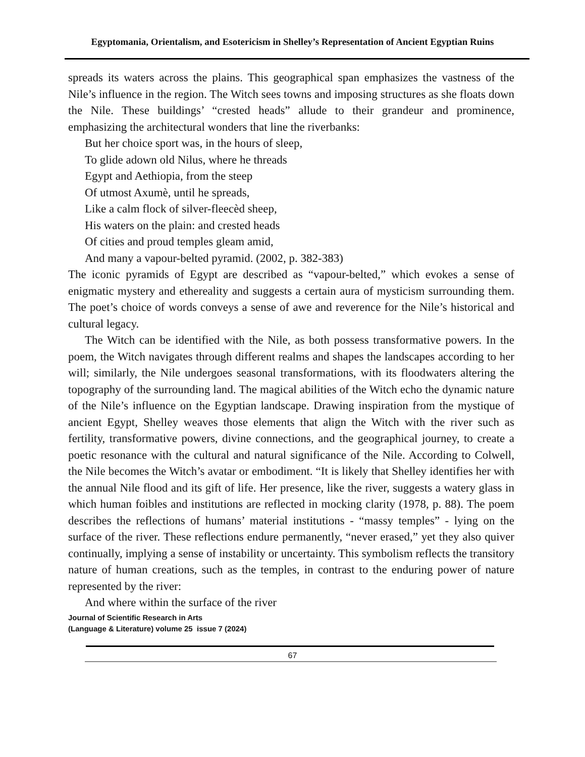Egyptomania, Orientalism, and Esotericism in Shelley’s Representation of Ancient Egyptian Ruins
spreads its waters across the plains. This geographical span emphasizes the vastness of the Nile’s influence in the region. The Witch sees towns and imposing structures as she floats down the Nile. These buildings’ “crested heads” allude to their grandeur and prominence, emphasizing the architectural wonders that line the riverbanks:
But her choice sport was, in the hours of sleep,
To glide adown old Nilus, where he threads
Egypt and Aethiopia, from the steep
Of utmost Axumè, until he spreads,
Like a calm flock of silver-fleecèd sheep,
His waters on the plain: and crested heads
Of cities and proud temples gleam amid,
And many a vapour-belted pyramid. (2002, p. 382-383)
The iconic pyramids of Egypt are described as “vapour-belted,” which evokes a sense of enigmatic mystery and ethereality and suggests a certain aura of mysticism surrounding them. The poet’s choice of words conveys a sense of awe and reverence for the Nile’s historical and cultural legacy.
The Witch can be identified with the Nile, as both possess transformative powers. In the poem, the Witch navigates through different realms and shapes the landscapes according to her will; similarly, the Nile undergoes seasonal transformations, with its floodwaters altering the topography of the surrounding land. The magical abilities of the Witch echo the dynamic nature of the Nile’s influence on the Egyptian landscape. Drawing inspiration from the mystique of ancient Egypt, Shelley weaves those elements that align the Witch with the river such as fertility, transformative powers, divine connections, and the geographical journey, to create a poetic resonance with the cultural and natural significance of the Nile. According to Colwell, the Nile becomes the Witch’s avatar or embodiment. “It is likely that Shelley identifies her with the annual Nile flood and its gift of life. Her presence, like the river, suggests a watery glass in which human foibles and institutions are reflected in mocking clarity (1978, p. 88). The poem describes the reflections of humans’ material institutions - “massy temples” - lying on the surface of the river. These reflections endure permanently, “never erased,” yet they also quiver continually, implying a sense of instability or uncertainty. This symbolism reflects the transitory nature of human creations, such as the temples, in contrast to the enduring power of nature represented by the river:
And where within the surface of the river
Journal of Scientific Research in Arts
(Language & Literature) volume 25 issue 7 (2024)
67